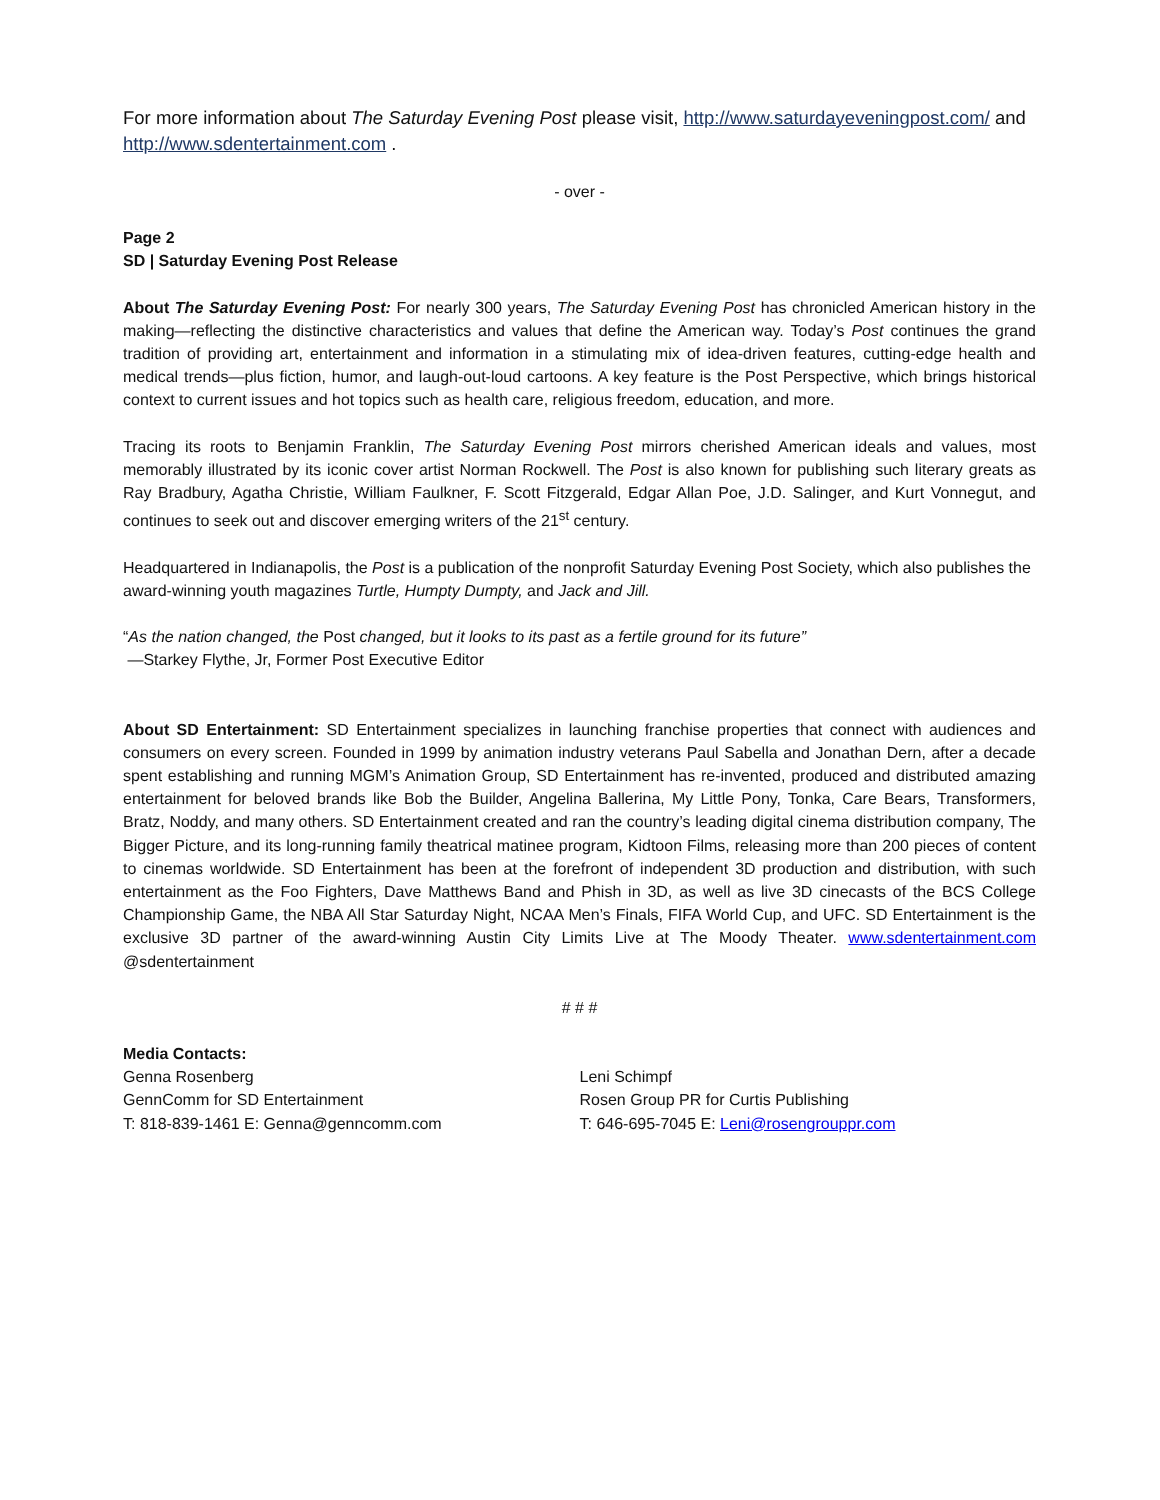For more information about The Saturday Evening Post please visit, http://www.saturdayeveningpost.com/ and http://www.sdentertainment.com .
- over -
Page 2
SD | Saturday Evening Post Release
About The Saturday Evening Post: For nearly 300 years, The Saturday Evening Post has chronicled American history in the making—reflecting the distinctive characteristics and values that define the American way. Today’s Post continues the grand tradition of providing art, entertainment and information in a stimulating mix of idea-driven features, cutting-edge health and medical trends—plus fiction, humor, and laugh-out-loud cartoons. A key feature is the Post Perspective, which brings historical context to current issues and hot topics such as health care, religious freedom, education, and more.
Tracing its roots to Benjamin Franklin, The Saturday Evening Post mirrors cherished American ideals and values, most memorably illustrated by its iconic cover artist Norman Rockwell. The Post is also known for publishing such literary greats as Ray Bradbury, Agatha Christie, William Faulkner, F. Scott Fitzgerald, Edgar Allan Poe, J.D. Salinger, and Kurt Vonnegut, and continues to seek out and discover emerging writers of the 21<sup>st</sup> century.
Headquartered in Indianapolis, the Post is a publication of the nonprofit Saturday Evening Post Society, which also publishes the award-winning youth magazines Turtle, Humpty Dumpty, and Jack and Jill.
“As the nation changed, the Post changed, but it looks to its past as a fertile ground for its future”
—Starkey Flythe, Jr, Former Post Executive Editor
About SD Entertainment: SD Entertainment specializes in launching franchise properties that connect with audiences and consumers on every screen. Founded in 1999 by animation industry veterans Paul Sabella and Jonathan Dern, after a decade spent establishing and running MGM’s Animation Group, SD Entertainment has re-invented, produced and distributed amazing entertainment for beloved brands like Bob the Builder, Angelina Ballerina, My Little Pony, Tonka, Care Bears, Transformers, Bratz, Noddy, and many others. SD Entertainment created and ran the country’s leading digital cinema distribution company, The Bigger Picture, and its long-running family theatrical matinee program, Kidtoon Films, releasing more than 200 pieces of content to cinemas worldwide. SD Entertainment has been at the forefront of independent 3D production and distribution, with such entertainment as the Foo Fighters, Dave Matthews Band and Phish in 3D, as well as live 3D cinecasts of the BCS College Championship Game, the NBA All Star Saturday Night, NCAA Men’s Finals, FIFA World Cup, and UFC. SD Entertainment is the exclusive 3D partner of the award-winning Austin City Limits Live at The Moody Theater. www.sdentertainment.com @sdentertainment
# # #
Media Contacts:
Genna Rosenberg
GennComm for SD Entertainment
T: 818-839-1461 E: Genna@genncomm.com
Leni Schimpf
Rosen Group PR for Curtis Publishing
T: 646-695-7045 E: Leni@rosengrouppr.com